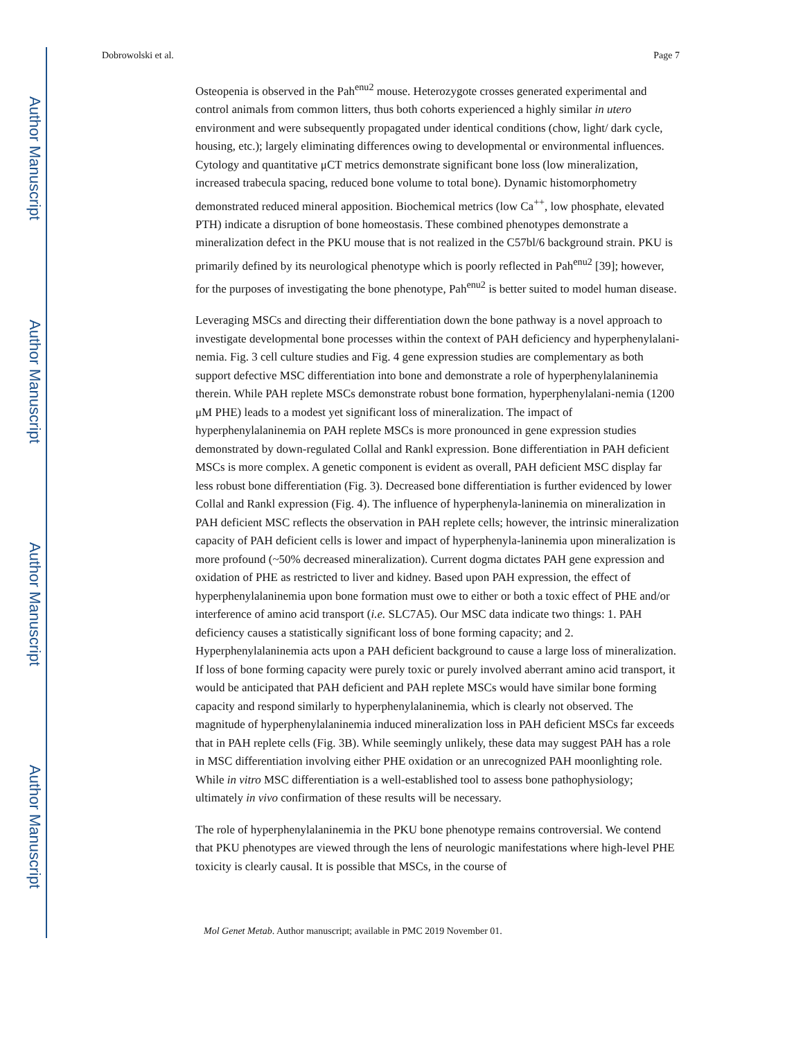Author Manuscript
Author Manuscript
Author Manuscript
Author Manuscript
Dobrowolski et al. Page 7
Osteopenia is observed in the Pah<sup>enu2</sup> mouse. Heterozygote crosses generated experimental and control animals from common litters, thus both cohorts experienced a highly similar in utero environment and were subsequently propagated under identical conditions (chow, light/ dark cycle, housing, etc.); largely eliminating differences owing to developmental or environmental influences. Cytology and quantitative μCT metrics demonstrate significant bone loss (low mineralization, increased trabecula spacing, reduced bone volume to total bone). Dynamic histomorphometry demonstrated reduced mineral apposition. Biochemical metrics (low Ca<sup>++</sup>, low phosphate, elevated PTH) indicate a disruption of bone homeostasis. These combined phenotypes demonstrate a mineralization defect in the PKU mouse that is not realized in the C57bl/6 background strain. PKU is primarily defined by its neurological phenotype which is poorly reflected in Pah<sup>enu2</sup> [39]; however, for the purposes of investigating the bone phenotype, Pah<sup>enu2</sup> is better suited to model human disease.
Leveraging MSCs and directing their differentiation down the bone pathway is a novel approach to investigate developmental bone processes within the context of PAH deficiency and hyperphenylalani-nemia. Fig. 3 cell culture studies and Fig. 4 gene expression studies are complementary as both support defective MSC differentiation into bone and demonstrate a role of hyperphenylalaninemia therein. While PAH replete MSCs demonstrate robust bone formation, hyperphenylalani-nemia (1200 μM PHE) leads to a modest yet significant loss of mineralization. The impact of hyperphenylalaninemia on PAH replete MSCs is more pronounced in gene expression studies demonstrated by down-regulated Collal and Rankl expression. Bone differentiation in PAH deficient MSCs is more complex. A genetic component is evident as overall, PAH deficient MSC display far less robust bone differentiation (Fig. 3). Decreased bone differentiation is further evidenced by lower Collal and Rankl expression (Fig. 4). The influence of hyperphenyla-laninemia on mineralization in PAH deficient MSC reflects the observation in PAH replete cells; however, the intrinsic mineralization capacity of PAH deficient cells is lower and impact of hyperphenyla-laninemia upon mineralization is more profound (~50% decreased mineralization). Current dogma dictates PAH gene expression and oxidation of PHE as restricted to liver and kidney. Based upon PAH expression, the effect of hyperphenylalaninemia upon bone formation must owe to either or both a toxic effect of PHE and/or interference of amino acid transport (i.e. SLC7A5). Our MSC data indicate two things: 1. PAH deficiency causes a statistically significant loss of bone forming capacity; and 2. Hyperphenylalaninemia acts upon a PAH deficient background to cause a large loss of mineralization. If loss of bone forming capacity were purely toxic or purely involved aberrant amino acid transport, it would be anticipated that PAH deficient and PAH replete MSCs would have similar bone forming capacity and respond similarly to hyperphenylalaninemia, which is clearly not observed. The magnitude of hyperphenylalaninemia induced mineralization loss in PAH deficient MSCs far exceeds that in PAH replete cells (Fig. 3B). While seemingly unlikely, these data may suggest PAH has a role in MSC differentiation involving either PHE oxidation or an unrecognized PAH moonlighting role. While in vitro MSC differentiation is a well-established tool to assess bone pathophysiology; ultimately in vivo confirmation of these results will be necessary.
The role of hyperphenylalaninemia in the PKU bone phenotype remains controversial. We contend that PKU phenotypes are viewed through the lens of neurologic manifestations where high-level PHE toxicity is clearly causal. It is possible that MSCs, in the course of
Mol Genet Metab. Author manuscript; available in PMC 2019 November 01.